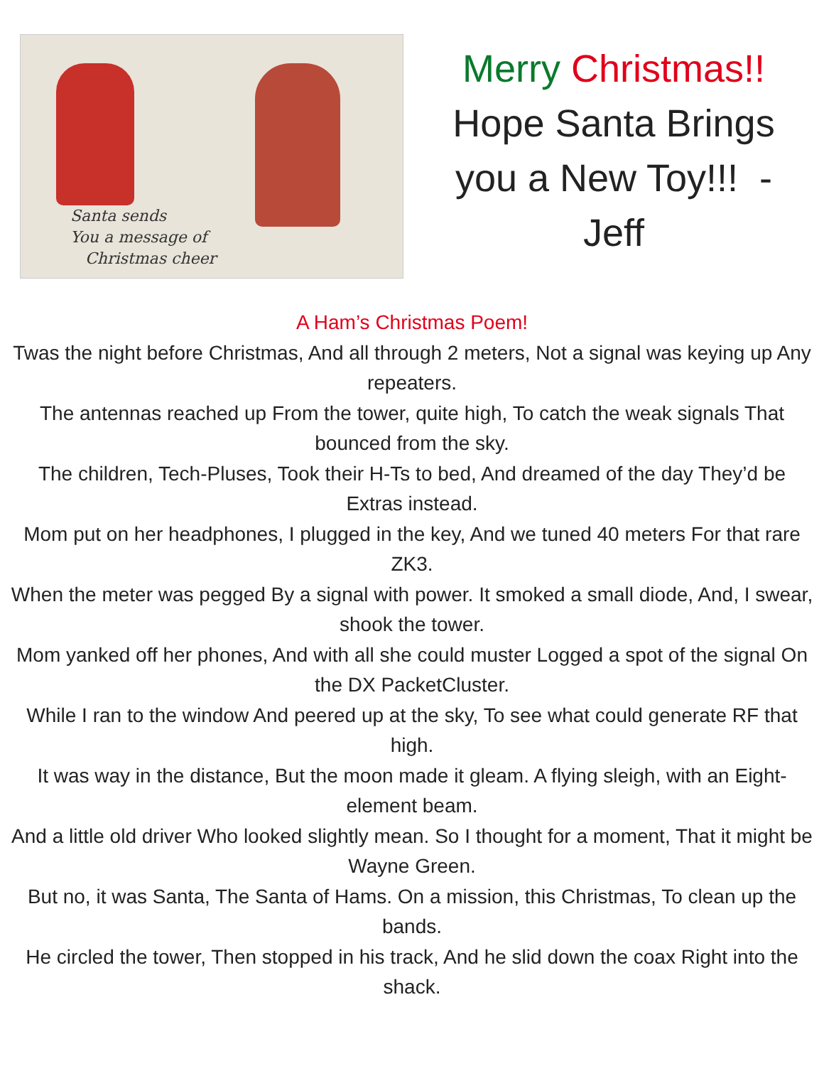Santa sends
You a message of
Christmas cheer
Merry Christmas!!
Hope Santa Brings
you a New Toy!!! -
Jeff
A Ham’s Christmas Poem!
Twas the night before Christmas, And all through 2 meters, Not a signal was keying up Any repeaters.
The antennas reached up From the tower, quite high, To catch the weak signals That bounced from the sky.
The children, Tech-Pluses, Took their H-Ts to bed, And dreamed of the day They’d be Extras instead.
Mom put on her headphones, I plugged in the key, And we tuned 40 meters For that rare ZK3.
When the meter was pegged By a signal with power. It smoked a small diode, And, I swear, shook the tower.
Mom yanked off her phones, And with all she could muster Logged a spot of the signal On the DX PacketCluster.
While I ran to the window And peered up at the sky, To see what could generate RF that high.
It was way in the distance, But the moon made it gleam. A flying sleigh, with an Eight-element beam.
And a little old driver Who looked slightly mean. So I thought for a moment, That it might be Wayne Green.
But no, it was Santa, The Santa of Hams. On a mission, this Christmas, To clean up the bands.
He circled the tower, Then stopped in his track, And he slid down the coax Right into the shack.